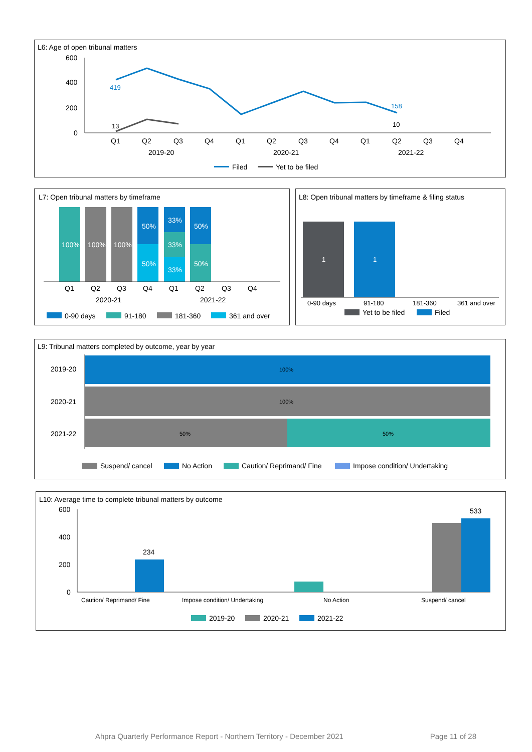L6: Age of open tribunal matters
600
400
200
0
419
158
13
10
Q1
Q2
Q3
Q4
Q1
Q2
Q3
Q4
Q1
Q2
Q3
Q4
2019-20
2020-21
2021-22
Filed
Yet to be filed
L7: Open tribunal matters by timeframe
100%
100%
100%
50%
50%
33%
33%
33%
50%
50%
Q1
Q2
Q3
Q4
Q1
Q2
Q3
Q4
2020-21
2021-22
0-90 days
91-180
181-360
361 and over
L8: Open tribunal matters by timeframe & filing status
1
1
0-90 days
91-180
181-360
361 and over
Yet to be filed
Filed
L9: Tribunal matters completed by outcome, year by year
100%
100%
50%
50%
2019-20
2020-21
2021-22
Suspend/ cancel
No Action
Caution/ Reprimand/ Fine
Impose condition/ Undertaking
L10: Average time to complete tribunal matters by outcome
600
400
200
0
234
533
Caution/ Reprimand/ Fine
Impose condition/ Undertaking
No Action
Suspend/ cancel
2019-20
2020-21
2021-22
Ahpra Quarterly Performance Report - Northern Territory - December 2021 Page 11 of 28